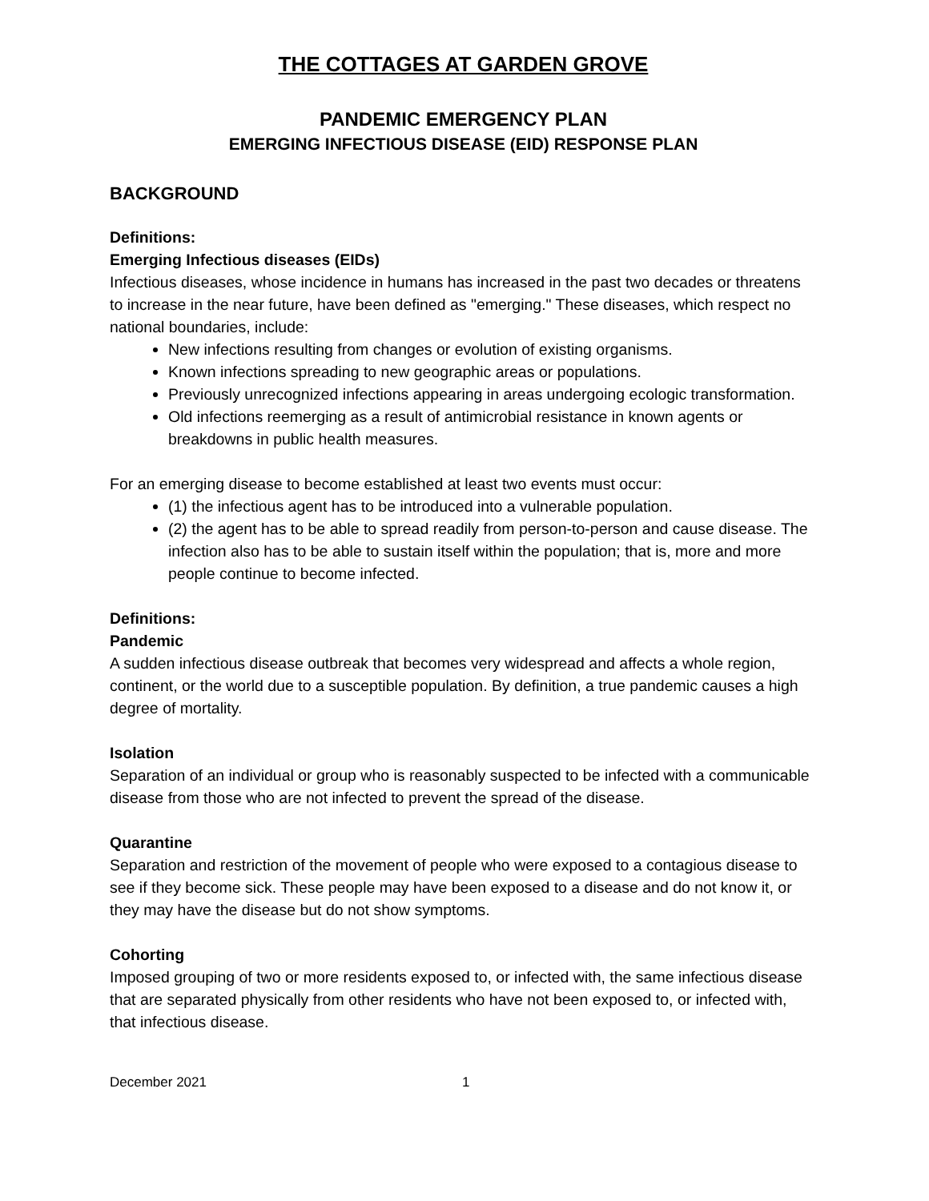THE COTTAGES AT GARDEN GROVE
PANDEMIC EMERGENCY PLAN
EMERGING INFECTIOUS DISEASE (EID) RESPONSE PLAN
BACKGROUND
Definitions:
Emerging Infectious diseases (EIDs)
Infectious diseases, whose incidence in humans has increased in the past two decades or threatens to increase in the near future, have been defined as "emerging." These diseases, which respect no national boundaries, include:
New infections resulting from changes or evolution of existing organisms.
Known infections spreading to new geographic areas or populations.
Previously unrecognized infections appearing in areas undergoing ecologic transformation.
Old infections reemerging as a result of antimicrobial resistance in known agents or breakdowns in public health measures.
For an emerging disease to become established at least two events must occur:
(1) the infectious agent has to be introduced into a vulnerable population.
(2) the agent has to be able to spread readily from person-to-person and cause disease. The infection also has to be able to sustain itself within the population; that is, more and more people continue to become infected.
Definitions:
Pandemic
A sudden infectious disease outbreak that becomes very widespread and affects a whole region, continent, or the world due to a susceptible population. By definition, a true pandemic causes a high degree of mortality.
Isolation
Separation of an individual or group who is reasonably suspected to be infected with a communicable disease from those who are not infected to prevent the spread of the disease.
Quarantine
Separation and restriction of the movement of people who were exposed to a contagious disease to see if they become sick. These people may have been exposed to a disease and do not know it, or they may have the disease but do not show symptoms.
Cohorting
Imposed grouping of two or more residents exposed to, or infected with, the same infectious disease that are separated physically from other residents who have not been exposed to, or infected with, that infectious disease.
December 2021 1